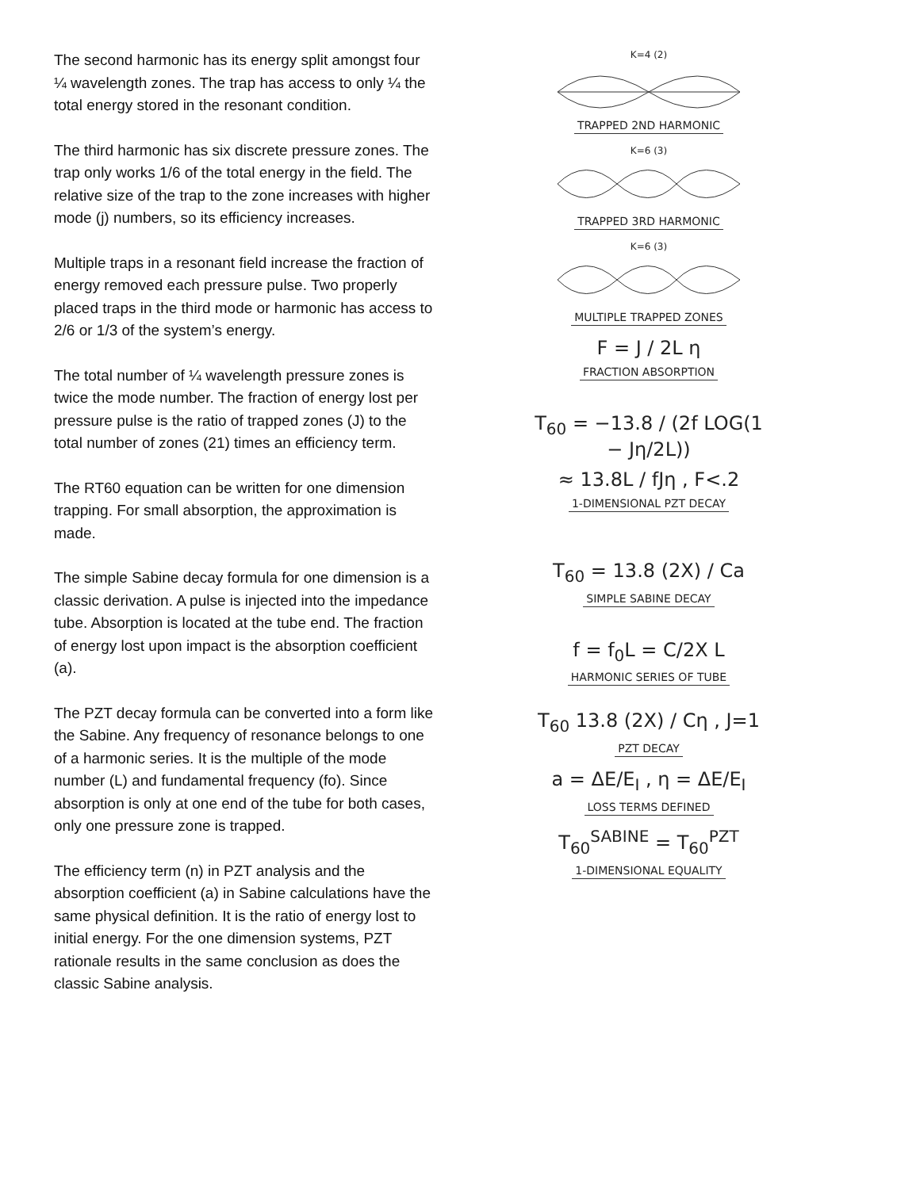The second harmonic has its energy split amongst four ¼ wavelength zones. The trap has access to only ¼ the total energy stored in the resonant condition.
The third harmonic has six discrete pressure zones. The trap only works 1/6 of the total energy in the field. The relative size of the trap to the zone increases with higher mode (j) numbers, so its efficiency increases.
Multiple traps in a resonant field increase the fraction of energy removed each pressure pulse. Two properly placed traps in the third mode or harmonic has access to 2/6 or 1/3 of the system’s energy.
The total number of ¼ wavelength pressure zones is twice the mode number. The fraction of energy lost per pressure pulse is the ratio of trapped zones (J) to the total number of zones (21) times an efficiency term.
The RT60 equation can be written for one dimension trapping. For small absorption, the approximation is made.
The simple Sabine decay formula for one dimension is a classic derivation. A pulse is injected into the impedance tube. Absorption is located at the tube end. The fraction of energy lost upon impact is the absorption coefficient (a).
The PZT decay formula can be converted into a form like the Sabine. Any frequency of resonance belongs to one of a harmonic series. It is the multiple of the mode number (L) and fundamental frequency (fo). Since absorption is only at one end of the tube for both cases, only one pressure zone is trapped.
The efficiency term (n) in PZT analysis and the absorption coefficient (a) in Sabine calculations have the same physical definition. It is the ratio of energy lost to initial energy. For the one dimension systems, PZT rationale results in the same conclusion as does the classic Sabine analysis.
K=4 (2)
TRAPPED 2ND HARMONIC
K=6 (3)
TRAPPED 3RD HARMONIC
K=6 (3)
MULTIPLE TRAPPED ZONES
F = J / 2L η
FRACTION ABSORPTION
T<sub>60</sub> = −13.8 / (2f LOG(1 − Jη/2L))
≈ 13.8L / fJη , F<.2
1-DIMENSIONAL PZT DECAY
T<sub>60</sub> = 13.8 (2X) / Ca
SIMPLE SABINE DECAY
f = f<sub>0</sub>L = C/2X L
HARMONIC SERIES OF TUBE
T<sub>60</sub> 13.8 (2X) / Cη , J=1
PZT DECAY
a = ΔE/E<sub>I</sub> , η = ΔE/E<sub>I</sub>
LOSS TERMS DEFINED
T<sub>60</sub><sup>SABINE</sup> = T<sub>60</sub><sup>PZT</sup>
1-DIMENSIONAL EQUALITY